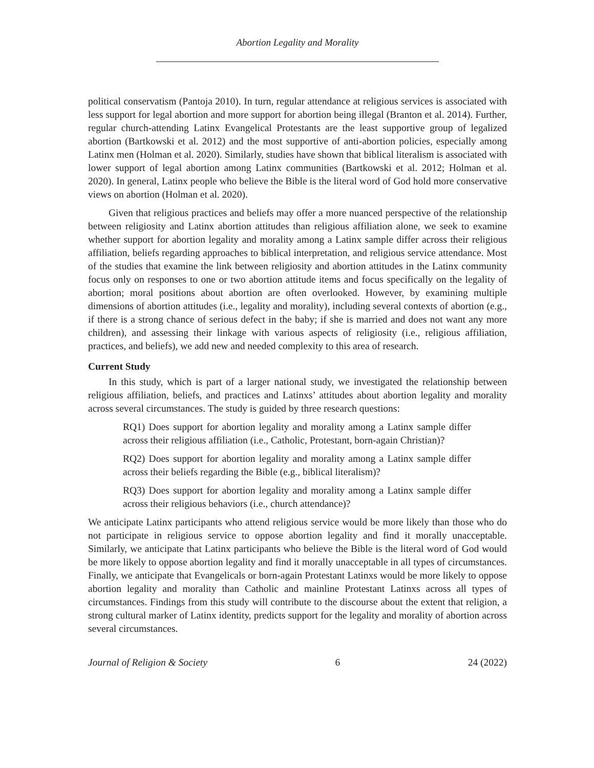Abortion Legality and Morality
political conservatism (Pantoja 2010). In turn, regular attendance at religious services is associated with less support for legal abortion and more support for abortion being illegal (Branton et al. 2014). Further, regular church-attending Latinx Evangelical Protestants are the least supportive group of legalized abortion (Bartkowski et al. 2012) and the most supportive of anti-abortion policies, especially among Latinx men (Holman et al. 2020). Similarly, studies have shown that biblical literalism is associated with lower support of legal abortion among Latinx communities (Bartkowski et al. 2012; Holman et al. 2020). In general, Latinx people who believe the Bible is the literal word of God hold more conservative views on abortion (Holman et al. 2020).
Given that religious practices and beliefs may offer a more nuanced perspective of the relationship between religiosity and Latinx abortion attitudes than religious affiliation alone, we seek to examine whether support for abortion legality and morality among a Latinx sample differ across their religious affiliation, beliefs regarding approaches to biblical interpretation, and religious service attendance. Most of the studies that examine the link between religiosity and abortion attitudes in the Latinx community focus only on responses to one or two abortion attitude items and focus specifically on the legality of abortion; moral positions about abortion are often overlooked. However, by examining multiple dimensions of abortion attitudes (i.e., legality and morality), including several contexts of abortion (e.g., if there is a strong chance of serious defect in the baby; if she is married and does not want any more children), and assessing their linkage with various aspects of religiosity (i.e., religious affiliation, practices, and beliefs), we add new and needed complexity to this area of research.
Current Study
In this study, which is part of a larger national study, we investigated the relationship between religious affiliation, beliefs, and practices and Latinxs’ attitudes about abortion legality and morality across several circumstances. The study is guided by three research questions:
RQ1) Does support for abortion legality and morality among a Latinx sample differ across their religious affiliation (i.e., Catholic, Protestant, born-again Christian)?
RQ2) Does support for abortion legality and morality among a Latinx sample differ across their beliefs regarding the Bible (e.g., biblical literalism)?
RQ3) Does support for abortion legality and morality among a Latinx sample differ across their religious behaviors (i.e., church attendance)?
We anticipate Latinx participants who attend religious service would be more likely than those who do not participate in religious service to oppose abortion legality and find it morally unacceptable. Similarly, we anticipate that Latinx participants who believe the Bible is the literal word of God would be more likely to oppose abortion legality and find it morally unacceptable in all types of circumstances. Finally, we anticipate that Evangelicals or born-again Protestant Latinxs would be more likely to oppose abortion legality and morality than Catholic and mainline Protestant Latinxs across all types of circumstances. Findings from this study will contribute to the discourse about the extent that religion, a strong cultural marker of Latinx identity, predicts support for the legality and morality of abortion across several circumstances.
Journal of Religion & Society 6 24 (2022)